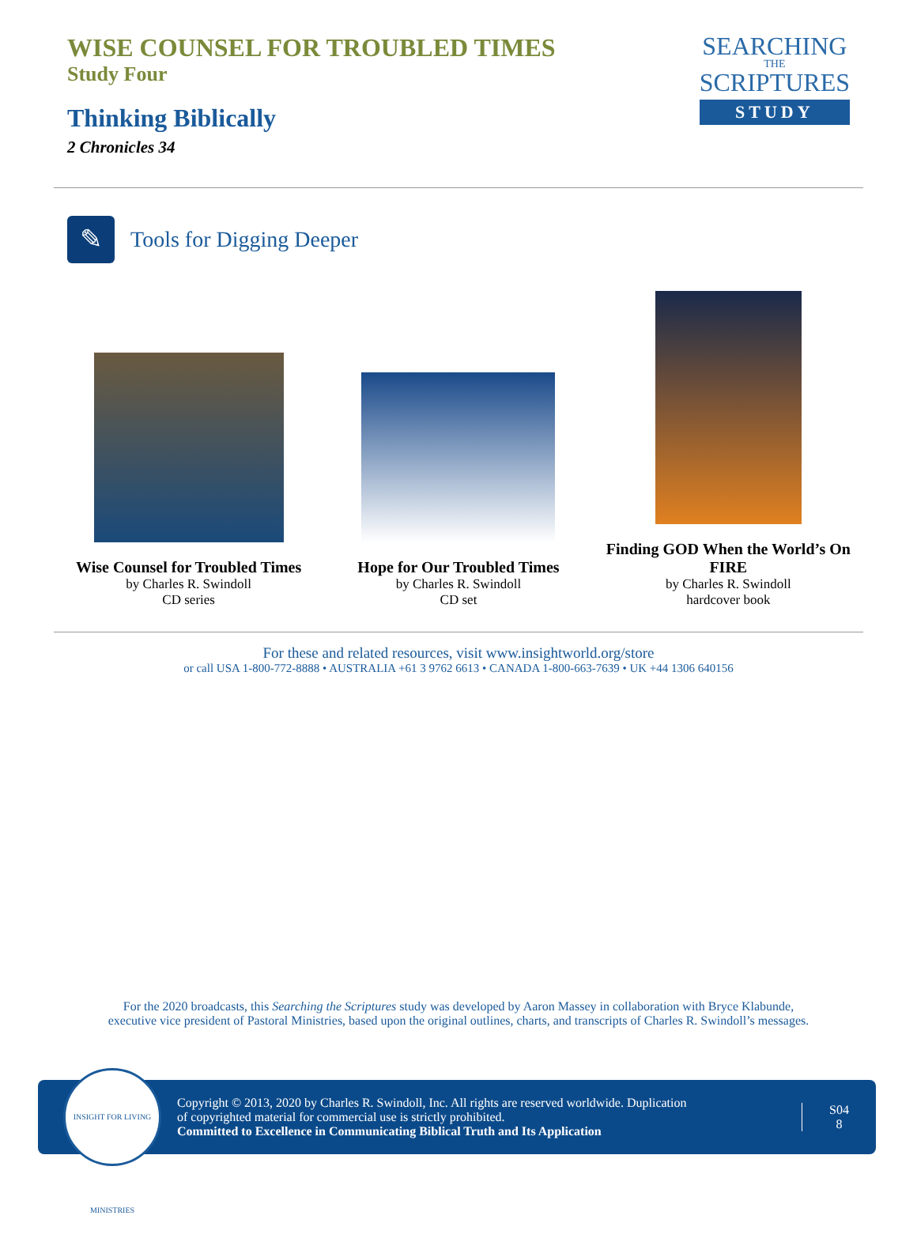WISE COUNSEL FOR TROUBLED TIMES
Study Four
Thinking Biblically
2 Chronicles 34
SEARCHING
THE
SCRIPTURES
STUDY
✎
Tools for Digging Deeper
Wise Counsel for Troubled Times
by Charles R. Swindoll
CD series
Hope for Our Troubled Times
by Charles R. Swindoll
CD set
Finding GOD When the World’s On FIRE
by Charles R. Swindoll
hardcover book
For these and related resources, visit www.insightworld.org/store
or call USA 1-800-772-8888 • AUSTRALIA +61 3 9762 6613 • CANADA 1-800-663-7639 • UK +44 1306 640156
For the 2020 broadcasts, this Searching the Scriptures study was developed by Aaron Massey in collaboration with Bryce Klabunde,
executive vice president of Pastoral Ministries, based upon the original outlines, charts, and transcripts of Charles R. Swindoll’s messages.
INSIGHT FOR LIVING MINISTRIES
Copyright © 2013, 2020 by Charles R. Swindoll, Inc. All rights are reserved worldwide. Duplication
of copyrighted material for commercial use is strictly prohibited.
Committed to Excellence in Communicating Biblical Truth and Its Application
S04
8